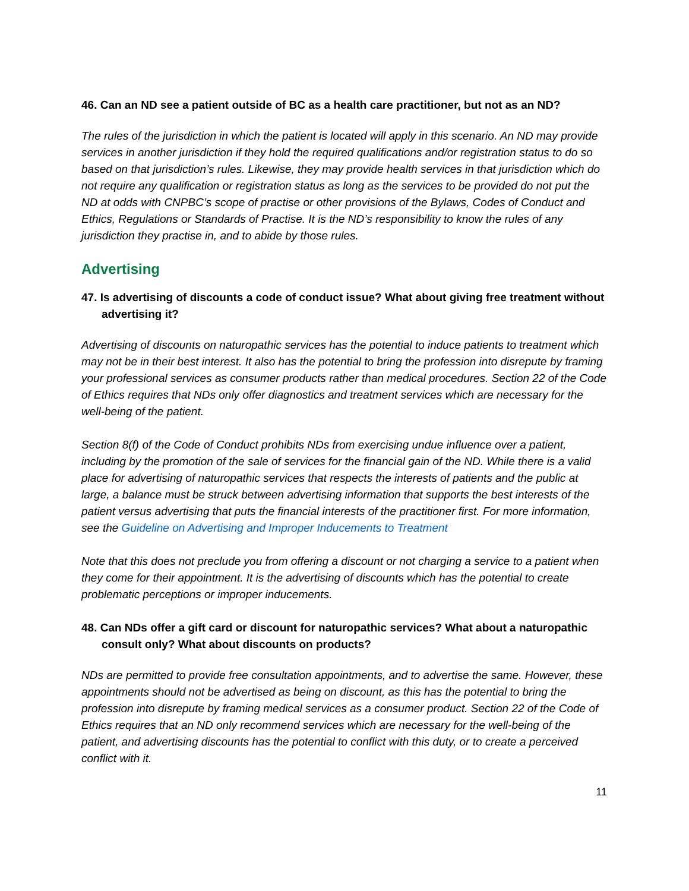46. Can an ND see a patient outside of BC as a health care practitioner, but not as an ND?
The rules of the jurisdiction in which the patient is located will apply in this scenario. An ND may provide services in another jurisdiction if they hold the required qualifications and/or registration status to do so based on that jurisdiction’s rules. Likewise, they may provide health services in that jurisdiction which do not require any qualification or registration status as long as the services to be provided do not put the ND at odds with CNPBC’s scope of practise or other provisions of the Bylaws, Codes of Conduct and Ethics, Regulations or Standards of Practise. It is the ND’s responsibility to know the rules of any jurisdiction they practise in, and to abide by those rules.
Advertising
47. Is advertising of discounts a code of conduct issue? What about giving free treatment without advertising it?
Advertising of discounts on naturopathic services has the potential to induce patients to treatment which may not be in their best interest. It also has the potential to bring the profession into disrepute by framing your professional services as consumer products rather than medical procedures. Section 22 of the Code of Ethics requires that NDs only offer diagnostics and treatment services which are necessary for the well-being of the patient.
Section 8(f) of the Code of Conduct prohibits NDs from exercising undue influence over a patient, including by the promotion of the sale of services for the financial gain of the ND. While there is a valid place for advertising of naturopathic services that respects the interests of patients and the public at large, a balance must be struck between advertising information that supports the best interests of the patient versus advertising that puts the financial interests of the practitioner first. For more information, see the Guideline on Advertising and Improper Inducements to Treatment
Note that this does not preclude you from offering a discount or not charging a service to a patient when they come for their appointment. It is the advertising of discounts which has the potential to create problematic perceptions or improper inducements.
48. Can NDs offer a gift card or discount for naturopathic services? What about a naturopathic consult only? What about discounts on products?
NDs are permitted to provide free consultation appointments, and to advertise the same. However, these appointments should not be advertised as being on discount, as this has the potential to bring the profession into disrepute by framing medical services as a consumer product. Section 22 of the Code of Ethics requires that an ND only recommend services which are necessary for the well-being of the patient, and advertising discounts has the potential to conflict with this duty, or to create a perceived conflict with it.
11